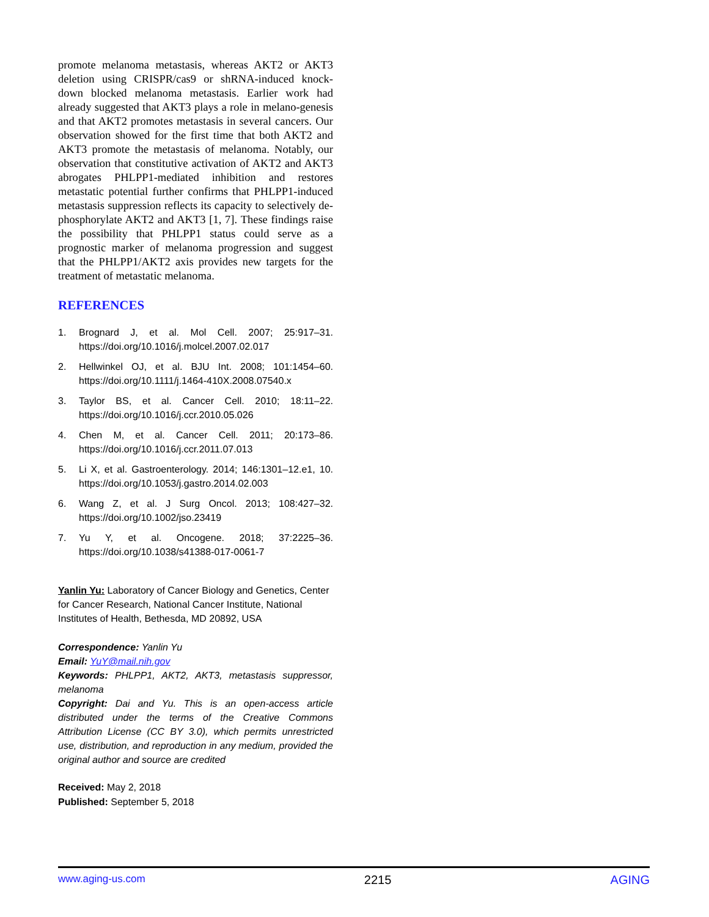promote melanoma metastasis, whereas AKT2 or AKT3 deletion using CRISPR/cas9 or shRNA-induced knock-down blocked melanoma metastasis. Earlier work had already suggested that AKT3 plays a role in melano-genesis and that AKT2 promotes metastasis in several cancers. Our observation showed for the first time that both AKT2 and AKT3 promote the metastasis of melanoma. Notably, our observation that constitutive activation of AKT2 and AKT3 abrogates PHLPP1-mediated inhibition and restores metastatic potential further confirms that PHLPP1-induced metastasis suppression reflects its capacity to selectively de-phosphorylate AKT2 and AKT3 [1, 7]. These findings raise the possibility that PHLPP1 status could serve as a prognostic marker of melanoma progression and suggest that the PHLPP1/AKT2 axis provides new targets for the treatment of metastatic melanoma.
REFERENCES
1. Brognard J, et al. Mol Cell. 2007; 25:917–31. https://doi.org/10.1016/j.molcel.2007.02.017
2. Hellwinkel OJ, et al. BJU Int. 2008; 101:1454–60. https://doi.org/10.1111/j.1464-410X.2008.07540.x
3. Taylor BS, et al. Cancer Cell. 2010; 18:11–22. https://doi.org/10.1016/j.ccr.2010.05.026
4. Chen M, et al. Cancer Cell. 2011; 20:173–86. https://doi.org/10.1016/j.ccr.2011.07.013
5. Li X, et al. Gastroenterology. 2014; 146:1301–12.e1, 10. https://doi.org/10.1053/j.gastro.2014.02.003
6. Wang Z, et al. J Surg Oncol. 2013; 108:427–32. https://doi.org/10.1002/jso.23419
7. Yu Y, et al. Oncogene. 2018; 37:2225–36. https://doi.org/10.1038/s41388-017-0061-7
Yanlin Yu: Laboratory of Cancer Biology and Genetics, Center for Cancer Research, National Cancer Institute, National Institutes of Health, Bethesda, MD 20892, USA
Correspondence: Yanlin Yu
Email: YuY@mail.nih.gov
Keywords: PHLPP1, AKT2, AKT3, metastasis suppressor, melanoma
Copyright: Dai and Yu. This is an open-access article distributed under the terms of the Creative Commons Attribution License (CC BY 3.0), which permits unrestricted use, distribution, and reproduction in any medium, provided the original author and source are credited
Received: May 2, 2018
Published: September 5, 2018
www.aging-us.com 2215 AGING